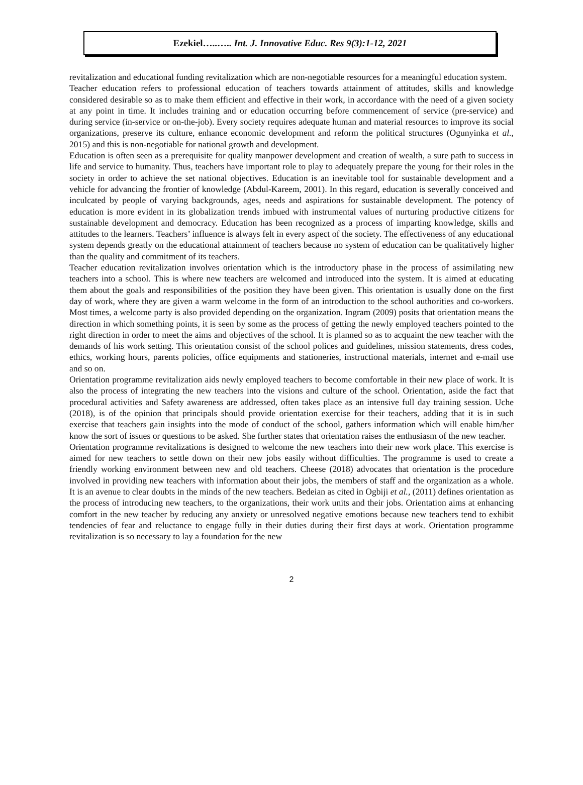Ezekiel…..….. Int. J. Innovative Educ. Res 9(3):1-12, 2021
revitalization and educational funding revitalization which are non-negotiable resources for a meaningful education system.
Teacher education refers to professional education of teachers towards attainment of attitudes, skills and knowledge considered desirable so as to make them efficient and effective in their work, in accordance with the need of a given society at any point in time. It includes training and or education occurring before commencement of service (pre-service) and during service (in-service or on-the-job). Every society requires adequate human and material resources to improve its social organizations, preserve its culture, enhance economic development and reform the political structures (Ogunyinka et al., 2015) and this is non-negotiable for national growth and development.
Education is often seen as a prerequisite for quality manpower development and creation of wealth, a sure path to success in life and service to humanity. Thus, teachers have important role to play to adequately prepare the young for their roles in the society in order to achieve the set national objectives. Education is an inevitable tool for sustainable development and a vehicle for advancing the frontier of knowledge (Abdul-Kareem, 2001). In this regard, education is severally conceived and inculcated by people of varying backgrounds, ages, needs and aspirations for sustainable development. The potency of education is more evident in its globalization trends imbued with instrumental values of nurturing productive citizens for sustainable development and democracy. Education has been recognized as a process of imparting knowledge, skills and attitudes to the learners. Teachers’ influence is always felt in every aspect of the society. The effectiveness of any educational system depends greatly on the educational attainment of teachers because no system of education can be qualitatively higher than the quality and commitment of its teachers.
Teacher education revitalization involves orientation which is the introductory phase in the process of assimilating new teachers into a school. This is where new teachers are welcomed and introduced into the system. It is aimed at educating them about the goals and responsibilities of the position they have been given. This orientation is usually done on the first day of work, where they are given a warm welcome in the form of an introduction to the school authorities and co-workers. Most times, a welcome party is also provided depending on the organization. Ingram (2009) posits that orientation means the direction in which something points, it is seen by some as the process of getting the newly employed teachers pointed to the right direction in order to meet the aims and objectives of the school. It is planned so as to acquaint the new teacher with the demands of his work setting. This orientation consist of the school polices and guidelines, mission statements, dress codes, ethics, working hours, parents policies, office equipments and stationeries, instructional materials, internet and e-mail use and so on.
Orientation programme revitalization aids newly employed teachers to become comfortable in their new place of work. It is also the process of integrating the new teachers into the visions and culture of the school. Orientation, aside the fact that procedural activities and Safety awareness are addressed, often takes place as an intensive full day training session. Uche (2018), is of the opinion that principals should provide orientation exercise for their teachers, adding that it is in such exercise that teachers gain insights into the mode of conduct of the school, gathers information which will enable him/her know the sort of issues or questions to be asked. She further states that orientation raises the enthusiasm of the new teacher.
Orientation programme revitalizations is designed to welcome the new teachers into their new work place. This exercise is aimed for new teachers to settle down on their new jobs easily without difficulties. The programme is used to create a friendly working environment between new and old teachers. Cheese (2018) advocates that orientation is the procedure involved in providing new teachers with information about their jobs, the members of staff and the organization as a whole. It is an avenue to clear doubts in the minds of the new teachers. Bedeian as cited in Ogbiji et al., (2011) defines orientation as the process of introducing new teachers, to the organizations, their work units and their jobs. Orientation aims at enhancing comfort in the new teacher by reducing any anxiety or unresolved negative emotions because new teachers tend to exhibit tendencies of fear and reluctance to engage fully in their duties during their first days at work. Orientation programme revitalization is so necessary to lay a foundation for the new
2